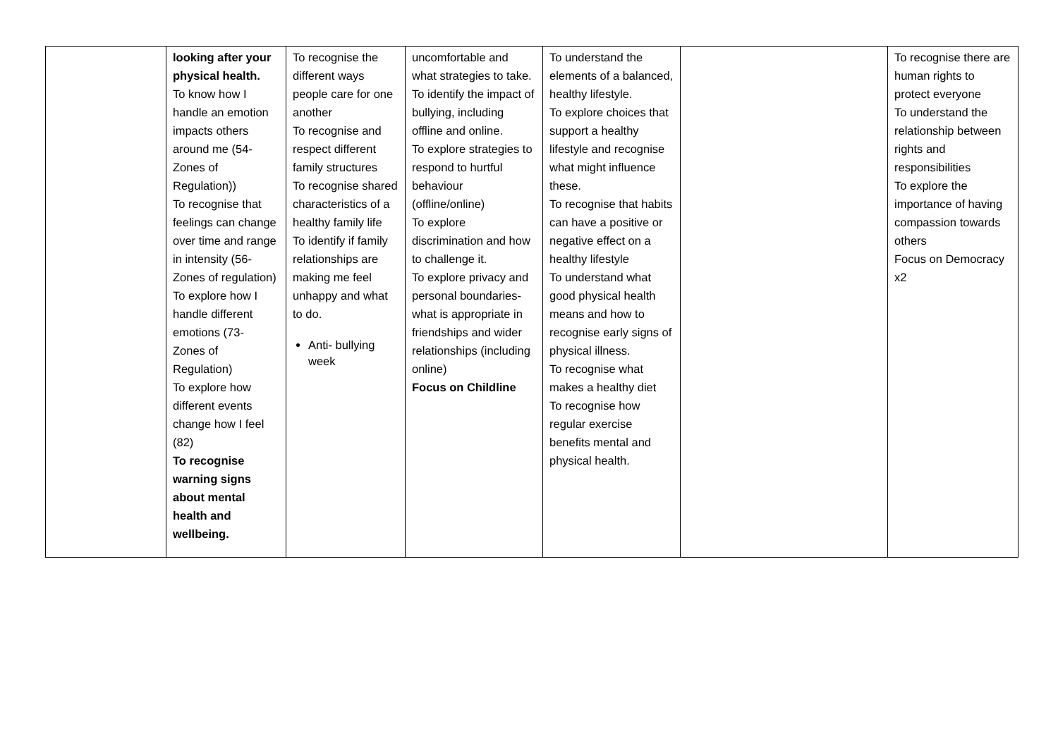| | looking after your physical health. To know how I handle an emotion impacts others around me (54- Zones of Regulation)) To recognise that feelings can change over time and range in intensity (56- Zones of regulation) To explore how I handle different emotions (73- Zones of Regulation) To explore how different events change how I feel (82) To recognise warning signs about mental health and wellbeing. | To recognise the different ways people care for one another To recognise and respect different family structures To recognise shared characteristics of a healthy family life To identify if family relationships are making me feel unhappy and what to do. Anti- bullying week | uncomfortable and what strategies to take. To identify the impact of bullying, including offline and online. To explore strategies to respond to hurtful behaviour (offline/online) To explore discrimination and how to challenge it. To explore privacy and personal boundaries- what is appropriate in friendships and wider relationships (including online) Focus on Childline | To understand the elements of a balanced, healthy lifestyle. To explore choices that support a healthy lifestyle and recognise what might influence these. To recognise that habits can have a positive or negative effect on a healthy lifestyle To understand what good physical health means and how to recognise early signs of physical illness. To recognise what makes a healthy diet To recognise how regular exercise benefits mental and physical health. | | To recognise there are human rights to protect everyone To understand the relationship between rights and responsibilities To explore the importance of having compassion towards others Focus on Democracy x2 |